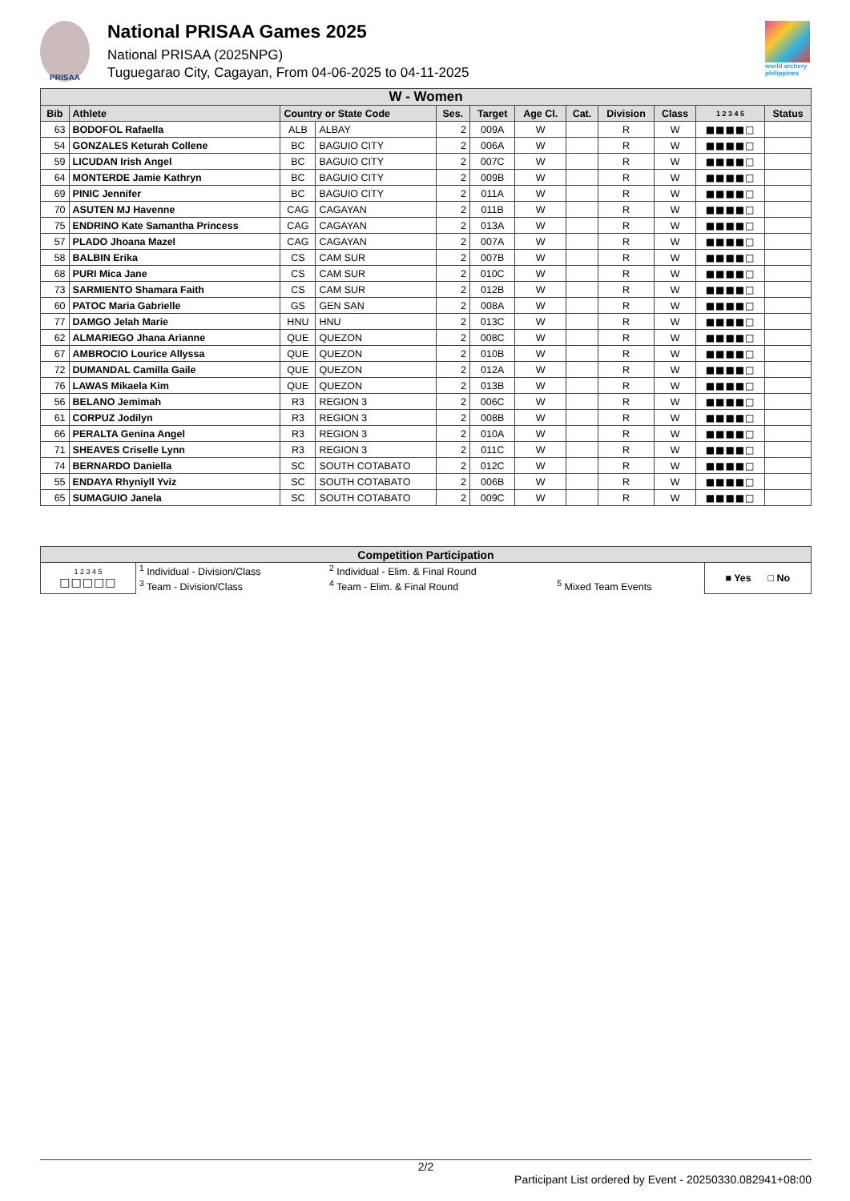PRISAA
National PRISAA Games 2025
National PRISAA (2025NPG)
Tuguegarao City, Cagayan, From 04-06-2025 to 04-11-2025
world archery philippines
| W - Women | | | | | | | | | | | |
| --- | --- | --- | --- | --- | --- | --- | --- | --- | --- | --- | --- |
| Bib | Athlete | Country or State Code | | Ses. | Target | Age Cl. | Cat. | Division | Class | 1 2 3 4 5 | Status |
| 63 | BODOFOL Rafaella | ALB | ALBAY | 2 | 009A | W | | R | W | ■■■■□ | |
| 54 | GONZALES Keturah Collene | BC | BAGUIO CITY | 2 | 006A | W | | R | W | ■■■■□ | |
| 59 | LICUDAN Irish Angel | BC | BAGUIO CITY | 2 | 007C | W | | R | W | ■■■■□ | |
| 64 | MONTERDE Jamie Kathryn | BC | BAGUIO CITY | 2 | 009B | W | | R | W | ■■■■□ | |
| 69 | PINIC Jennifer | BC | BAGUIO CITY | 2 | 011A | W | | R | W | ■■■■□ | |
| 70 | ASUTEN MJ Havenne | CAG | CAGAYAN | 2 | 011B | W | | R | W | ■■■■□ | |
| 75 | ENDRINO Kate Samantha Princess | CAG | CAGAYAN | 2 | 013A | W | | R | W | ■■■■□ | |
| 57 | PLADO Jhoana Mazel | CAG | CAGAYAN | 2 | 007A | W | | R | W | ■■■■□ | |
| 58 | BALBIN Erika | CS | CAM SUR | 2 | 007B | W | | R | W | ■■■■□ | |
| 68 | PURI Mica Jane | CS | CAM SUR | 2 | 010C | W | | R | W | ■■■■□ | |
| 73 | SARMIENTO Shamara Faith | CS | CAM SUR | 2 | 012B | W | | R | W | ■■■■□ | |
| 60 | PATOC Maria Gabrielle | GS | GEN SAN | 2 | 008A | W | | R | W | ■■■■□ | |
| 77 | DAMGO Jelah Marie | HNU | HNU | 2 | 013C | W | | R | W | ■■■■□ | |
| 62 | ALMARIEGO Jhana Arianne | QUE | QUEZON | 2 | 008C | W | | R | W | ■■■■□ | |
| 67 | AMBROCIO Lourice Allyssa | QUE | QUEZON | 2 | 010B | W | | R | W | ■■■■□ | |
| 72 | DUMANDAL Camilla Gaile | QUE | QUEZON | 2 | 012A | W | | R | W | ■■■■□ | |
| 76 | LAWAS Mikaela Kim | QUE | QUEZON | 2 | 013B | W | | R | W | ■■■■□ | |
| 56 | BELANO Jemimah | R3 | REGION 3 | 2 | 006C | W | | R | W | ■■■■□ | |
| 61 | CORPUZ Jodilyn | R3 | REGION 3 | 2 | 008B | W | | R | W | ■■■■□ | |
| 66 | PERALTA Genina Angel | R3 | REGION 3 | 2 | 010A | W | | R | W | ■■■■□ | |
| 71 | SHEAVES Criselle Lynn | R3 | REGION 3 | 2 | 011C | W | | R | W | ■■■■□ | |
| 74 | BERNARDO Daniella | SC | SOUTH COTABATO | 2 | 012C | W | | R | W | ■■■■□ | |
| 55 | ENDAYA Rhyniyll Yviz | SC | SOUTH COTABATO | 2 | 006B | W | | R | W | ■■■■□ | |
| 65 | SUMAGUIO Janela | SC | SOUTH COTABATO | 2 | 009C | W | | R | W | ■■■■□ | |
| Competition Participation | | | | |
| --- | --- | --- | --- | --- |
| 1 2 3 4 5 □□□□□ | <sup>1</sup> Individual - Division/Class | <sup>2</sup> Individual - Elim. & Final Round | | ■ Yes □ No |
| | <sup>3</sup> Team - Division/Class | <sup>4</sup> Team - Elim. & Final Round | <sup>5</sup> Mixed Team Events | |
2/2
Participant List ordered by Event - 20250330.082941+08:00